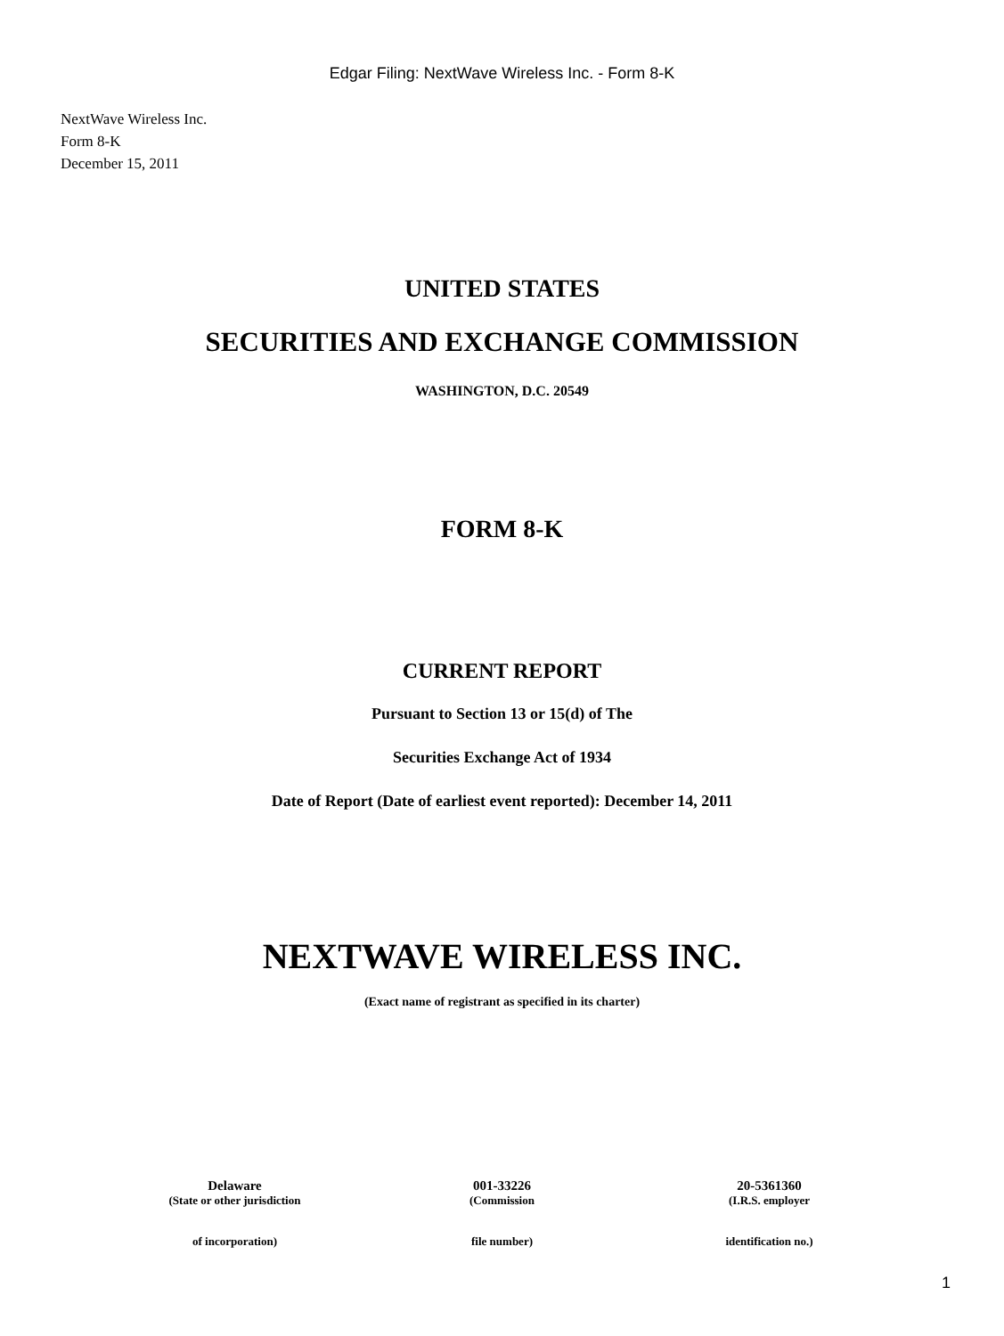Edgar Filing: NextWave Wireless Inc. - Form 8-K
NextWave Wireless Inc.
Form 8-K
December 15, 2011
UNITED STATES
SECURITIES AND EXCHANGE COMMISSION
WASHINGTON, D.C. 20549
FORM 8-K
CURRENT REPORT
Pursuant to Section 13 or 15(d) of The
Securities Exchange Act of 1934
Date of Report (Date of earliest event reported): December 14, 2011
NEXTWAVE WIRELESS INC.
(Exact name of registrant as specified in its charter)
| Delaware | 001-33226 | 20-5361360 |
| (State or other jurisdiction | (Commission | (I.R.S. employer |
| of incorporation) | file number) | identification no.) |
1